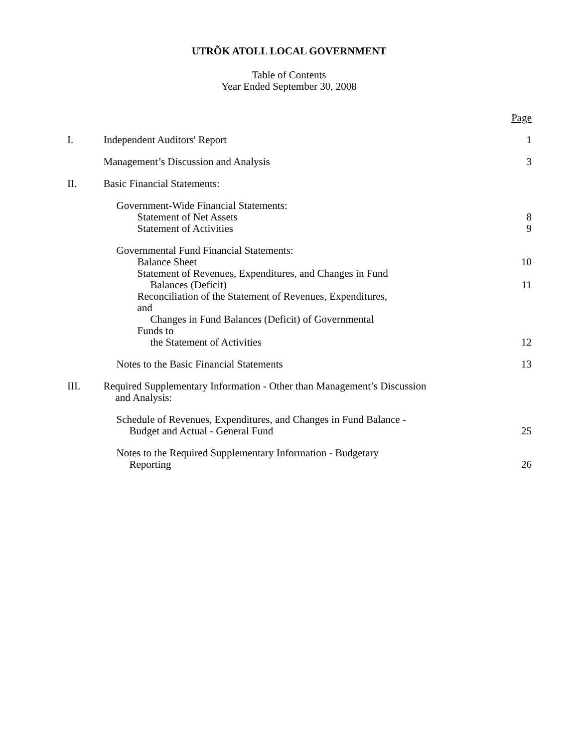UTRÕK ATOLL LOCAL GOVERNMENT
Table of Contents
Year Ended September 30, 2008
| | | Page |
| I. | Independent Auditors' Report | 1 |
| | Management’s Discussion and Analysis | 3 |
| II. | Basic Financial Statements: | |
| | Government-Wide Financial Statements: | |
| | Statement of Net Assets | 8 |
| | Statement of Activities | 9 |
| | Governmental Fund Financial Statements: | |
| | Balance Sheet | 10 |
| | Statement of Revenues, Expenditures, and Changes in Fund Balances (Deficit) | 11 |
| | Reconciliation of the Statement of Revenues, Expenditures, and Changes in Fund Balances (Deficit) of Governmental Funds to the Statement of Activities | 12 |
| | Notes to the Basic Financial Statements | 13 |
| III. | Required Supplementary Information - Other than Management’s Discussion and Analysis: | |
| | Schedule of Revenues, Expenditures, and Changes in Fund Balance - Budget and Actual - General Fund | 25 |
| | Notes to the Required Supplementary Information - Budgetary Reporting | 26 |